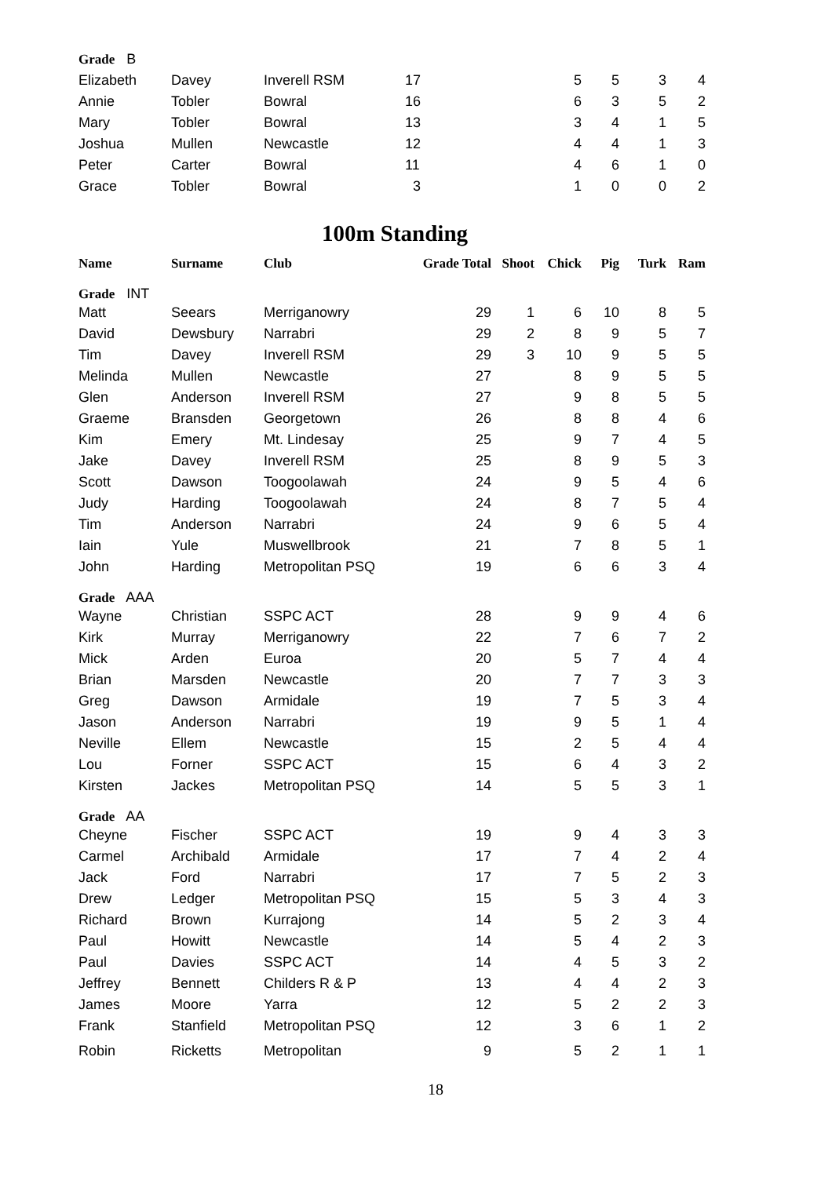| Grade B | | | | | | | | |
| Elizabeth | Davey | Inverell RSM | 17 | | 5 | 5 | 3 | 4 |
| Annie | Tobler | Bowral | 16 | | 6 | 3 | 5 | 2 |
| Mary | Tobler | Bowral | 13 | | 3 | 4 | 1 | 5 |
| Joshua | Mullen | Newcastle | 12 | | 4 | 4 | 1 | 3 |
| Peter | Carter | Bowral | 11 | | 4 | 6 | 1 | 0 |
| Grace | Tobler | Bowral | 3 | | 1 | 0 | 0 | 2 |
100m Standing
| Name | Surname | Club | Grade Total | Shoot | Chick | Pig | Turk | Ram |
| --- | --- | --- | --- | --- | --- | --- | --- | --- |
| Grade INT | | | | | | | | |
| Matt | Seears | Merriganowry | 29 | 1 | 6 | 10 | 8 | 5 |
| David | Dewsbury | Narrabri | 29 | 2 | 8 | 9 | 5 | 7 |
| Tim | Davey | Inverell RSM | 29 | 3 | 10 | 9 | 5 | 5 |
| Melinda | Mullen | Newcastle | 27 | | 8 | 9 | 5 | 5 |
| Glen | Anderson | Inverell RSM | 27 | | 9 | 8 | 5 | 5 |
| Graeme | Bransden | Georgetown | 26 | | 8 | 8 | 4 | 6 |
| Kim | Emery | Mt. Lindesay | 25 | | 9 | 7 | 4 | 5 |
| Jake | Davey | Inverell RSM | 25 | | 8 | 9 | 5 | 3 |
| Scott | Dawson | Toogoolawah | 24 | | 9 | 5 | 4 | 6 |
| Judy | Harding | Toogoolawah | 24 | | 8 | 7 | 5 | 4 |
| Tim | Anderson | Narrabri | 24 | | 9 | 6 | 5 | 4 |
| Iain | Yule | Muswellbrook | 21 | | 7 | 8 | 5 | 1 |
| John | Harding | Metropolitan PSQ | 19 | | 6 | 6 | 3 | 4 |
| Grade AAA | | | | | | | | |
| Wayne | Christian | SSPC ACT | 28 | | 9 | 9 | 4 | 6 |
| Kirk | Murray | Merriganowry | 22 | | 7 | 6 | 7 | 2 |
| Mick | Arden | Euroa | 20 | | 5 | 7 | 4 | 4 |
| Brian | Marsden | Newcastle | 20 | | 7 | 7 | 3 | 3 |
| Greg | Dawson | Armidale | 19 | | 7 | 5 | 3 | 4 |
| Jason | Anderson | Narrabri | 19 | | 9 | 5 | 1 | 4 |
| Neville | Ellem | Newcastle | 15 | | 2 | 5 | 4 | 4 |
| Lou | Forner | SSPC ACT | 15 | | 6 | 4 | 3 | 2 |
| Kirsten | Jackes | Metropolitan PSQ | 14 | | 5 | 5 | 3 | 1 |
| Grade AA | | | | | | | | |
| Cheyne | Fischer | SSPC ACT | 19 | | 9 | 4 | 3 | 3 |
| Carmel | Archibald | Armidale | 17 | | 7 | 4 | 2 | 4 |
| Jack | Ford | Narrabri | 17 | | 7 | 5 | 2 | 3 |
| Drew | Ledger | Metropolitan PSQ | 15 | | 5 | 3 | 4 | 3 |
| Richard | Brown | Kurrajong | 14 | | 5 | 2 | 3 | 4 |
| Paul | Howitt | Newcastle | 14 | | 5 | 4 | 2 | 3 |
| Paul | Davies | SSPC ACT | 14 | | 4 | 5 | 3 | 2 |
| Jeffrey | Bennett | Childers R & P | 13 | | 4 | 4 | 2 | 3 |
| James | Moore | Yarra | 12 | | 5 | 2 | 2 | 3 |
| Frank | Stanfield | Metropolitan PSQ | 12 | | 3 | 6 | 1 | 2 |
| Robin | Ricketts | Metropolitan | 9 | | 5 | 2 | 1 | 1 |
18